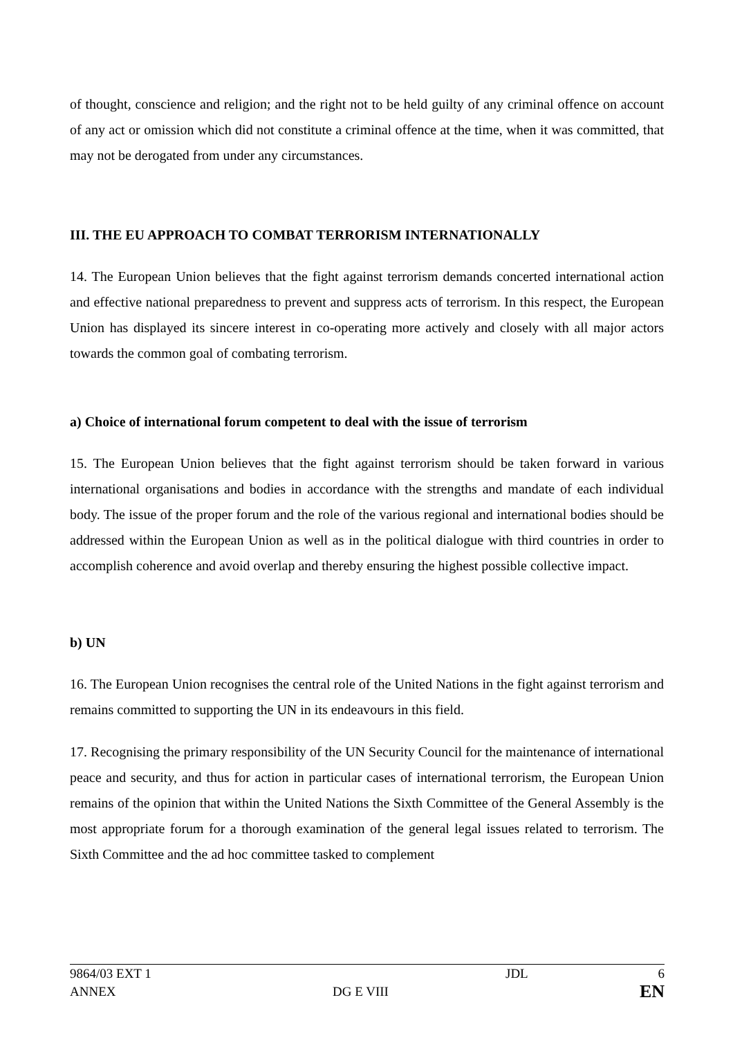of thought, conscience and religion; and the right not to be held guilty of any criminal offence on account of any act or omission which did not constitute a criminal offence at the time, when it was committed, that may not be derogated from under any circumstances.
III. THE EU APPROACH TO COMBAT TERRORISM INTERNATIONALLY
14. The European Union believes that the fight against terrorism demands concerted international action and effective national preparedness to prevent and suppress acts of terrorism. In this respect, the European Union has displayed its sincere interest in co-operating more actively and closely with all major actors towards the common goal of combating terrorism.
a) Choice of international forum competent to deal with the issue of terrorism
15. The European Union believes that the fight against terrorism should be taken forward in various international organisations and bodies in accordance with the strengths and mandate of each individual body. The issue of the proper forum and the role of the various regional and international bodies should be addressed within the European Union as well as in the political dialogue with third countries in order to accomplish coherence and avoid overlap and thereby ensuring the highest possible collective impact.
b) UN
16. The European Union recognises the central role of the United Nations in the fight against terrorism and remains committed to supporting the UN in its endeavours in this field.
17. Recognising the primary responsibility of the UN Security Council for the maintenance of international peace and security, and thus for action in particular cases of international terrorism, the European Union remains of the opinion that within the United Nations the Sixth Committee of the General Assembly is the most appropriate forum for a thorough examination of the general legal issues related to terrorism. The Sixth Committee and the ad hoc committee tasked to complement
| 9864/03 EXT 1 | | JDL | 6 |
| ANNEX | DG E VIII | | EN |